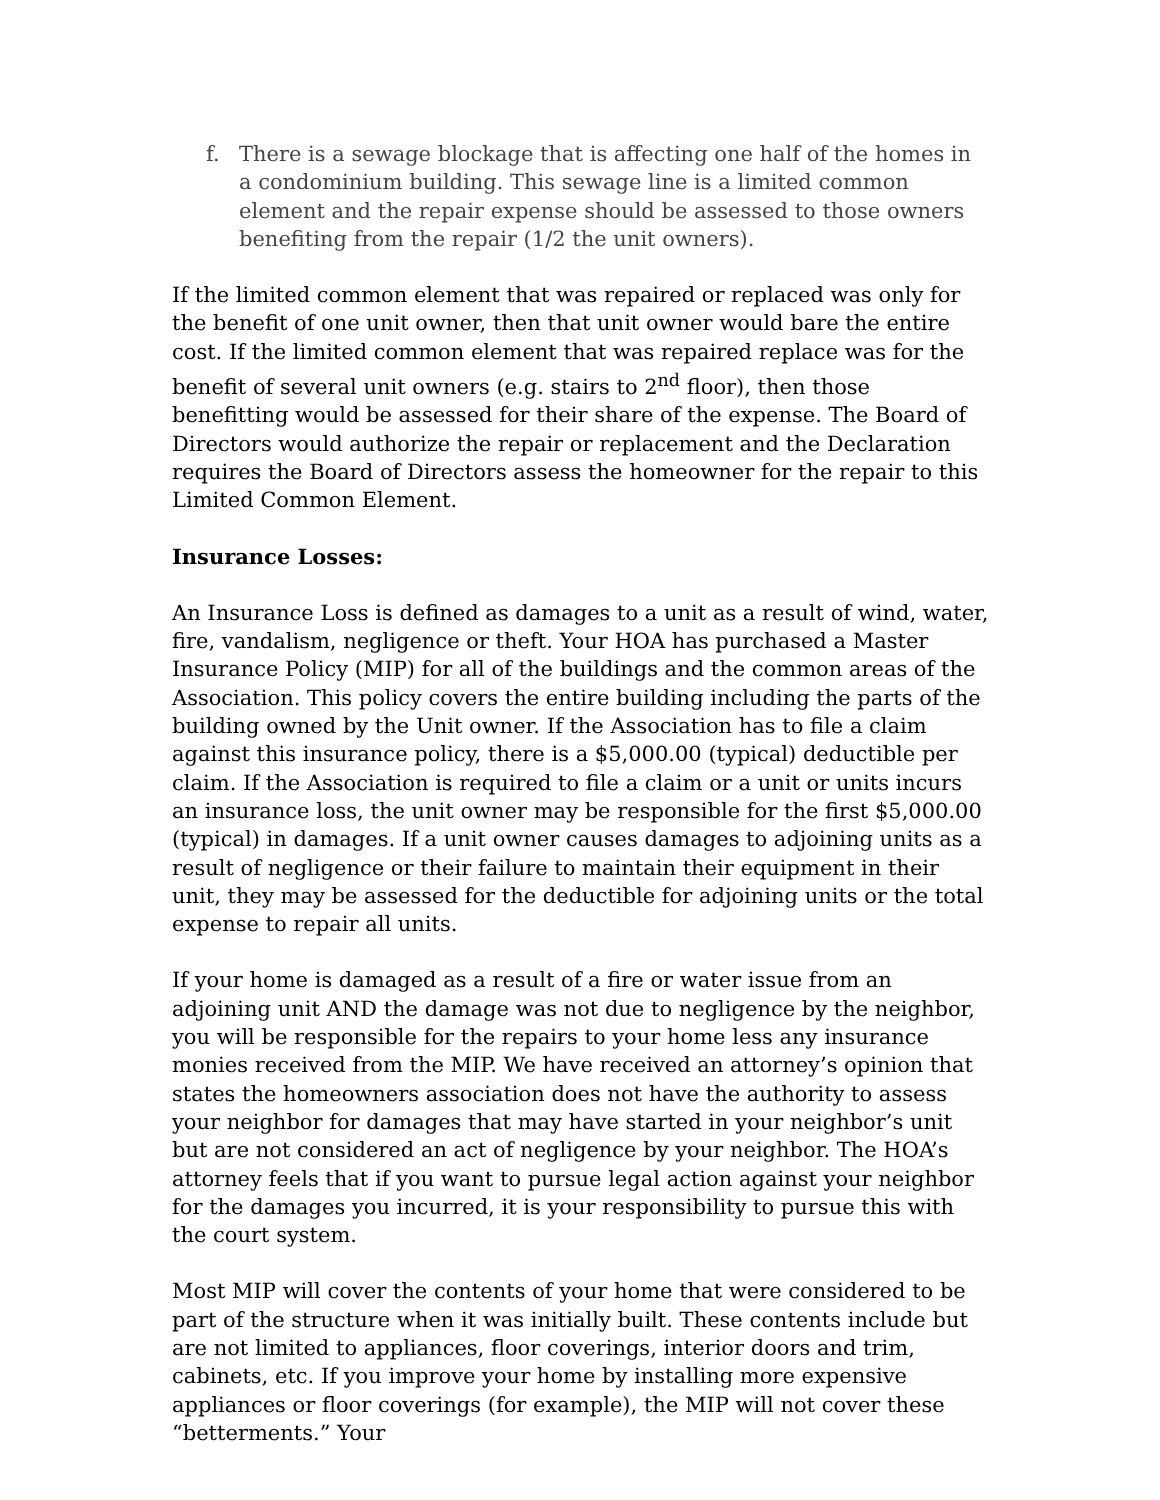f. There is a sewage blockage that is affecting one half of the homes in a condominium building. This sewage line is a limited common element and the repair expense should be assessed to those owners benefiting from the repair (1/2 the unit owners).
If the limited common element that was repaired or replaced was only for the benefit of one unit owner, then that unit owner would bare the entire cost. If the limited common element that was repaired replace was for the benefit of several unit owners (e.g. stairs to 2<sup>nd</sup> floor), then those benefitting would be assessed for their share of the expense. The Board of Directors would authorize the repair or replacement and the Declaration requires the Board of Directors assess the homeowner for the repair to this Limited Common Element.
Insurance Losses:
An Insurance Loss is defined as damages to a unit as a result of wind, water, fire, vandalism, negligence or theft. Your HOA has purchased a Master Insurance Policy (MIP) for all of the buildings and the common areas of the Association. This policy covers the entire building including the parts of the building owned by the Unit owner. If the Association has to file a claim against this insurance policy, there is a $5,000.00 (typical) deductible per claim. If the Association is required to file a claim or a unit or units incurs an insurance loss, the unit owner may be responsible for the first $5,000.00 (typical) in damages. If a unit owner causes damages to adjoining units as a result of negligence or their failure to maintain their equipment in their unit, they may be assessed for the deductible for adjoining units or the total expense to repair all units.
If your home is damaged as a result of a fire or water issue from an adjoining unit AND the damage was not due to negligence by the neighbor, you will be responsible for the repairs to your home less any insurance monies received from the MIP. We have received an attorney’s opinion that states the homeowners association does not have the authority to assess your neighbor for damages that may have started in your neighbor’s unit but are not considered an act of negligence by your neighbor. The HOA’s attorney feels that if you want to pursue legal action against your neighbor for the damages you incurred, it is your responsibility to pursue this with the court system.
Most MIP will cover the contents of your home that were considered to be part of the structure when it was initially built. These contents include but are not limited to appliances, floor coverings, interior doors and trim, cabinets, etc. If you improve your home by installing more expensive appliances or floor coverings (for example), the MIP will not cover these “betterments.” Your